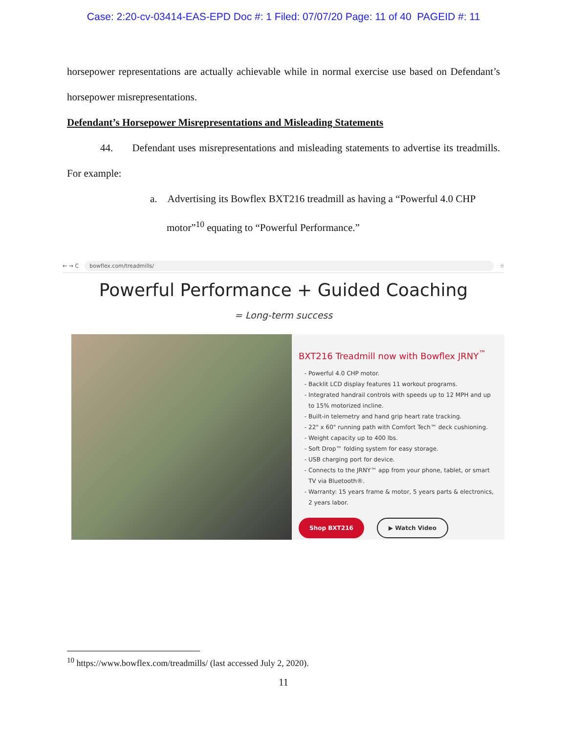Case: 2:20-cv-03414-EAS-EPD Doc #: 1 Filed: 07/07/20 Page: 11 of 40 PAGEID #: 11
horsepower representations are actually achievable while in normal exercise use based on Defendant’s horsepower misrepresentations.
Defendant’s Horsepower Misrepresentations and Misleading Statements
44. Defendant uses misrepresentations and misleading statements to advertise its treadmills. For example:
a. Advertising its Bowflex BXT216 treadmill as having a “Powerful 4.0 CHP
motor”<sup>10</sup> equating to “Powerful Performance.”
← → C bowflex.com/treadmills/ ☆
Powerful Performance + Guided Coaching
= Long-term success
BXT216 Treadmill now with Bowflex JRNY<sup>™</sup>
Powerful 4.0 CHP motor.
Backlit LCD display features 11 workout programs.
Integrated handrail controls with speeds up to 12 MPH and up to 15% motorized incline.
Built-in telemetry and hand grip heart rate tracking.
22" x 60" running path with Comfort Tech™ deck cushioning.
Weight capacity up to 400 lbs.
Soft Drop™ folding system for easy storage.
USB charging port for device.
Connects to the JRNY™ app from your phone, tablet, or smart TV via Bluetooth®.
Warranty: 15 years frame & motor, 5 years parts & electronics, 2 years labor.
Shop BXT216 ▶ Watch Video
<sup>10</sup> https://www.bowflex.com/treadmills/ (last accessed July 2, 2020).
11